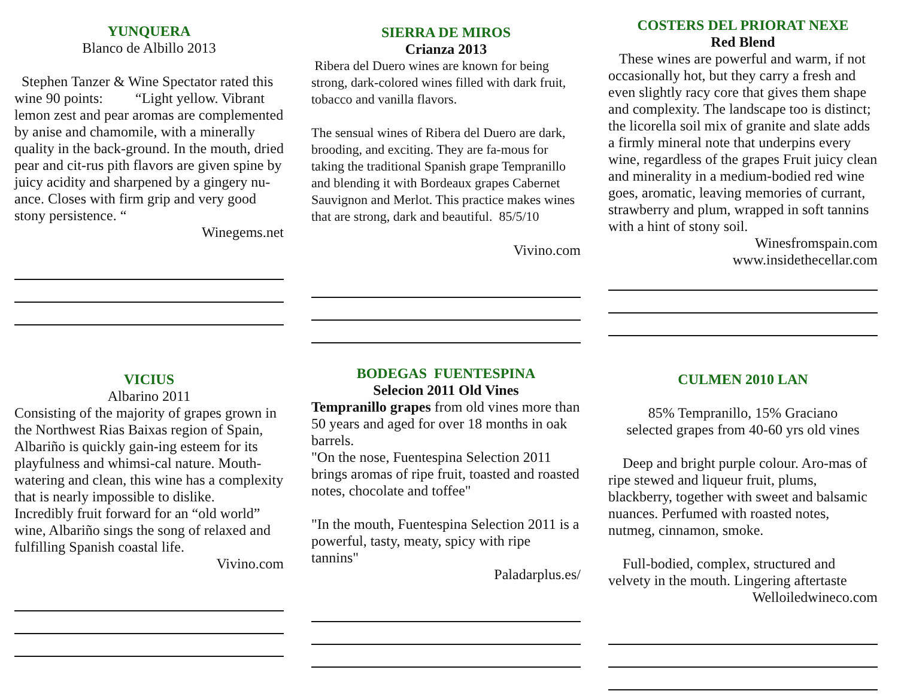YUNQUERA
Blanco de Albillo 2013
Stephen Tanzer & Wine Spectator rated this wine 90 points: “Light yellow. Vibrant lemon zest and pear aromas are complemented by anise and chamomile, with a minerally quality in the back-ground. In the mouth, dried pear and cit-rus pith flavors are given spine by juicy acidity and sharpened by a gingery nu-ance. Closes with firm grip and very good stony persistence. “
Winegems.net
SIERRA DE MIROS
Crianza 2013
Ribera del Duero wines are known for being strong, dark-colored wines filled with dark fruit, tobacco and vanilla flavors.
The sensual wines of Ribera del Duero are dark, brooding, and exciting. They are fa-mous for taking the traditional Spanish grape Tempranillo and blending it with Bordeaux grapes Cabernet Sauvignon and Merlot. This practice makes wines that are strong, dark and beautiful. 85/5/10
Vivino.com
COSTERS DEL PRIORAT NEXE
Red Blend
These wines are powerful and warm, if not occasionally hot, but they carry a fresh and even slightly racy core that gives them shape and complexity. The landscape too is distinct; the licorella soil mix of granite and slate adds a firmly mineral note that underpins every wine, regardless of the grapes Fruit juicy clean and minerality in a medium-bodied red wine goes, aromatic, leaving memories of currant, strawberry and plum, wrapped in soft tannins with a hint of stony soil.
Winesfromspain.com
www.insidethecellar.com
VICIUS
Albarino 2011
Consisting of the majority of grapes grown in the Northwest Rias Baixas region of Spain, Albariño is quickly gain-ing esteem for its playfulness and whimsi-cal nature. Mouth-watering and clean, this wine has a complexity that is nearly impossible to dislike.
Incredibly fruit forward for an “old world” wine, Albariño sings the song of relaxed and fulfilling Spanish coastal life.
Vivino.com
BODEGAS FUENTESPINA
Selecion 2011 Old Vines
Tempranillo grapes from old vines more than 50 years and aged for over 18 months in oak barrels.
"On the nose, Fuentespina Selection 2011 brings aromas of ripe fruit, toasted and roasted notes, chocolate and toffee"
"In the mouth, Fuentespina Selection 2011 is a powerful, tasty, meaty, spicy with ripe tannins"
Paladarplus.es/
CULMEN 2010 LAN
85% Tempranillo, 15% Graciano
selected grapes from 40-60 yrs old vines
Deep and bright purple colour. Aro-mas of ripe stewed and liqueur fruit, plums, blackberry, together with sweet and balsamic nuances. Perfumed with roasted notes, nutmeg, cinnamon, smoke.
Full-bodied, complex, structured and velvety in the mouth. Lingering aftertaste
Welloiledwineco.com